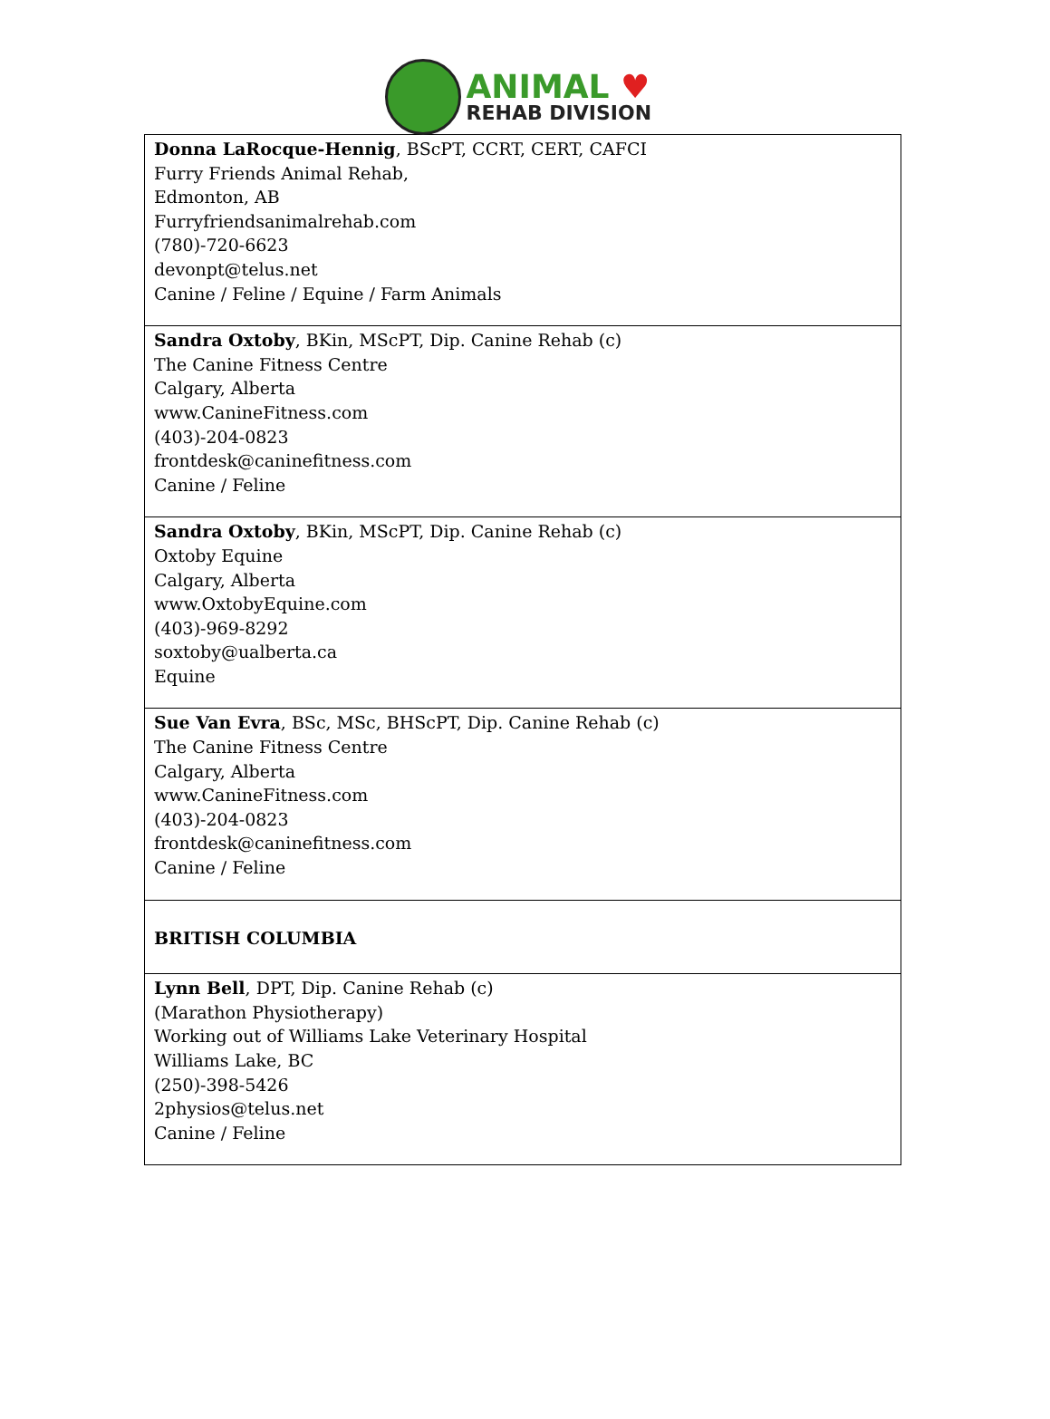ANIMAL ♥
REHAB DIVISION
| Donna LaRocque-Hennig , BScPT, CCRT, CERT, CAFCI Furry Friends Animal Rehab, Edmonton, AB Furryfriendsanimalrehab.com (780)-720-6623 devonpt@telus.net Canine / Feline / Equine / Farm Animals |
| Sandra Oxtoby , BKin, MScPT, Dip. Canine Rehab (c) The Canine Fitness Centre Calgary, Alberta www.CanineFitness.com (403)-204-0823 frontdesk@caninefitness.com Canine / Feline |
| Sandra Oxtoby , BKin, MScPT, Dip. Canine Rehab (c) Oxtoby Equine Calgary, Alberta www.OxtobyEquine.com (403)-969-8292 soxtoby@ualberta.ca Equine |
| Sue Van Evra , BSc, MSc, BHScPT, Dip. Canine Rehab (c) The Canine Fitness Centre Calgary, Alberta www.CanineFitness.com (403)-204-0823 frontdesk@caninefitness.com Canine / Feline |
| BRITISH COLUMBIA |
| Lynn Bell , DPT, Dip. Canine Rehab (c) (Marathon Physiotherapy) Working out of Williams Lake Veterinary Hospital Williams Lake, BC (250)-398-5426 2physios@telus.net Canine / Feline |